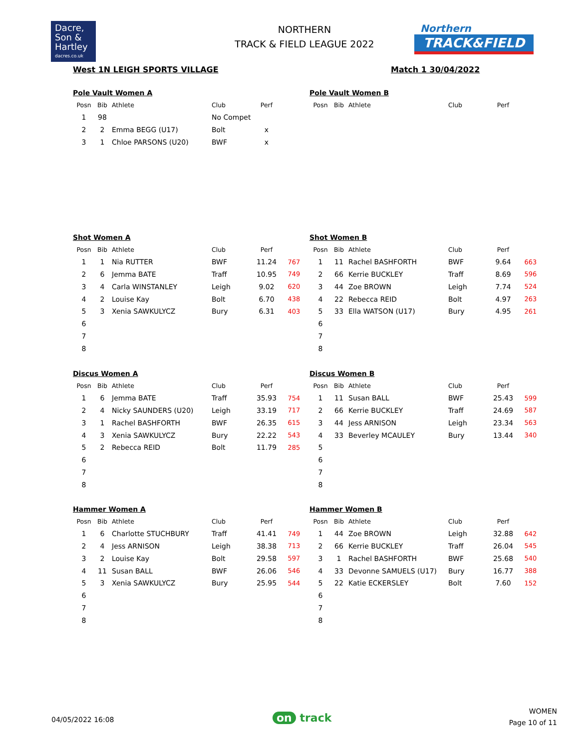Dacre,
Son &
Hartley
dacres.co.uk
NORTHERN
TRACK & FIELD LEAGUE 2022
Northern
TRACK&FIELD
West 1N LEIGH SPORTS VILLAGE Match 1 30/04/2022
Pole Vault Women A
| Posn | Bib | Athlete | Club | Perf | |
| --- | --- | --- | --- | --- | --- |
| 1 | 98 | | No Compet | | |
| 2 | 2 | Emma BEGG (U17) | Bolt | x | |
| 3 | 1 | Chloe PARSONS (U20) | BWF | x | |
Pole Vault Women B
| Posn | Bib | Athlete | Club | Perf | |
| --- | --- | --- | --- | --- | --- |
Shot Women A
| Posn | Bib | Athlete | Club | Perf | |
| --- | --- | --- | --- | --- | --- |
| 1 | 1 | Nia RUTTER | BWF | 11.24 | 767 |
| 2 | 6 | Jemma BATE | Traff | 10.95 | 749 |
| 3 | 4 | Carla WINSTANLEY | Leigh | 9.02 | 620 |
| 4 | 2 | Louise Kay | Bolt | 6.70 | 438 |
| 5 | 3 | Xenia SAWKULYCZ | Bury | 6.31 | 403 |
| 6 | | | | | |
| 7 | | | | | |
| 8 | | | | | |
Shot Women B
| Posn | Bib | Athlete | Club | Perf | |
| --- | --- | --- | --- | --- | --- |
| 1 | 11 | Rachel BASHFORTH | BWF | 9.64 | 663 |
| 2 | 66 | Kerrie BUCKLEY | Traff | 8.69 | 596 |
| 3 | 44 | Zoe BROWN | Leigh | 7.74 | 524 |
| 4 | 22 | Rebecca REID | Bolt | 4.97 | 263 |
| 5 | 33 | Ella WATSON (U17) | Bury | 4.95 | 261 |
| 6 | | | | | |
| 7 | | | | | |
| 8 | | | | | |
Discus Women A
| Posn | Bib | Athlete | Club | Perf | |
| --- | --- | --- | --- | --- | --- |
| 1 | 6 | Jemma BATE | Traff | 35.93 | 754 |
| 2 | 4 | Nicky SAUNDERS (U20) | Leigh | 33.19 | 717 |
| 3 | 1 | Rachel BASHFORTH | BWF | 26.35 | 615 |
| 4 | 3 | Xenia SAWKULYCZ | Bury | 22.22 | 543 |
| 5 | 2 | Rebecca REID | Bolt | 11.79 | 285 |
| 6 | | | | | |
| 7 | | | | | |
| 8 | | | | | |
Discus Women B
| Posn | Bib | Athlete | Club | Perf | |
| --- | --- | --- | --- | --- | --- |
| 1 | 11 | Susan BALL | BWF | 25.43 | 599 |
| 2 | 66 | Kerrie BUCKLEY | Traff | 24.69 | 587 |
| 3 | 44 | Jess ARNISON | Leigh | 23.34 | 563 |
| 4 | 33 | Beverley MCAULEY | Bury | 13.44 | 340 |
| 5 | | | | | |
| 6 | | | | | |
| 7 | | | | | |
| 8 | | | | | |
Hammer Women A
| Posn | Bib | Athlete | Club | Perf | |
| --- | --- | --- | --- | --- | --- |
| 1 | 6 | Charlotte STUCHBURY | Traff | 41.41 | 749 |
| 2 | 4 | Jess ARNISON | Leigh | 38.38 | 713 |
| 3 | 2 | Louise Kay | Bolt | 29.58 | 597 |
| 4 | 11 | Susan BALL | BWF | 26.06 | 546 |
| 5 | 3 | Xenia SAWKULYCZ | Bury | 25.95 | 544 |
| 6 | | | | | |
| 7 | | | | | |
| 8 | | | | | |
Hammer Women B
| Posn | Bib | Athlete | Club | Perf | |
| --- | --- | --- | --- | --- | --- |
| 1 | 44 | Zoe BROWN | Leigh | 32.88 | 642 |
| 2 | 66 | Kerrie BUCKLEY | Traff | 26.04 | 545 |
| 3 | 1 | Rachel BASHFORTH | BWF | 25.68 | 540 |
| 4 | 33 | Devonne SAMUELS (U17) | Bury | 16.77 | 388 |
| 5 | 22 | Katie ECKERSLEY | Bolt | 7.60 | 152 |
| 6 | | | | | |
| 7 | | | | | |
| 8 | | | | | |
04/05/2022 16:08 on track
WOMEN
Page 10 of 11